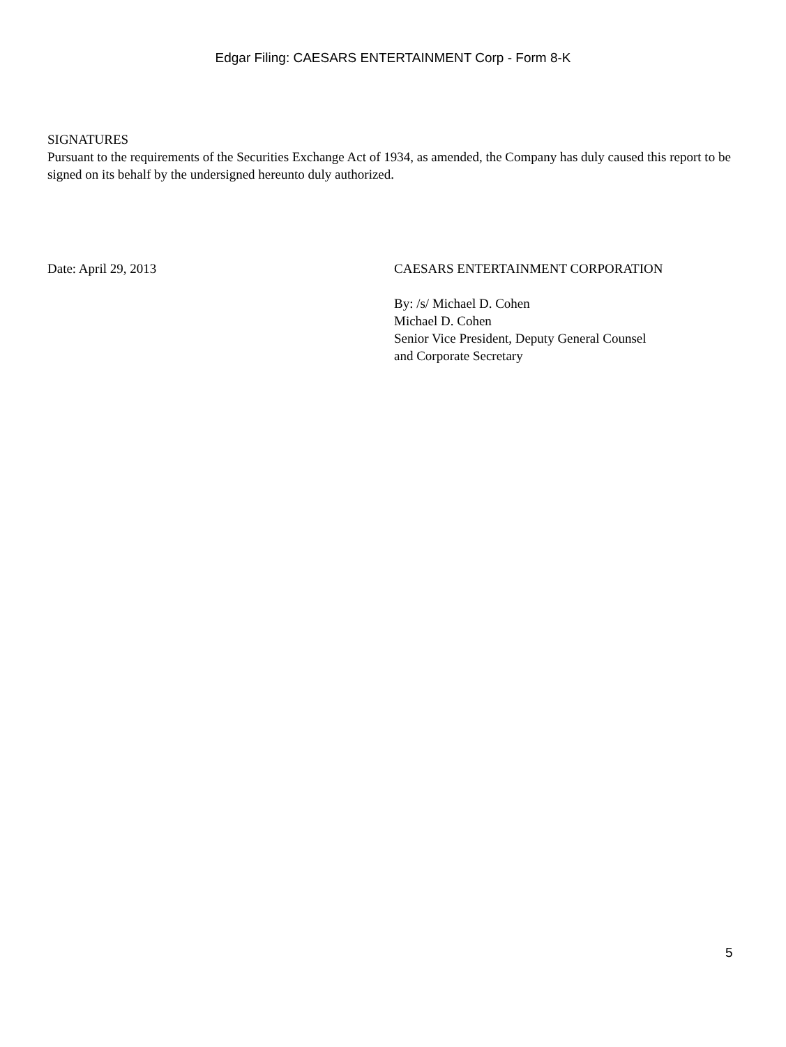Edgar Filing: CAESARS ENTERTAINMENT Corp - Form 8-K
SIGNATURES
Pursuant to the requirements of the Securities Exchange Act of 1934, as amended, the Company has duly caused this report to be signed on its behalf by the undersigned hereunto duly authorized.
Date: April 29, 2013 CAESARS ENTERTAINMENT CORPORATION
By: /s/ Michael D. Cohen
Michael D. Cohen
Senior Vice President, Deputy General Counsel
and Corporate Secretary
5